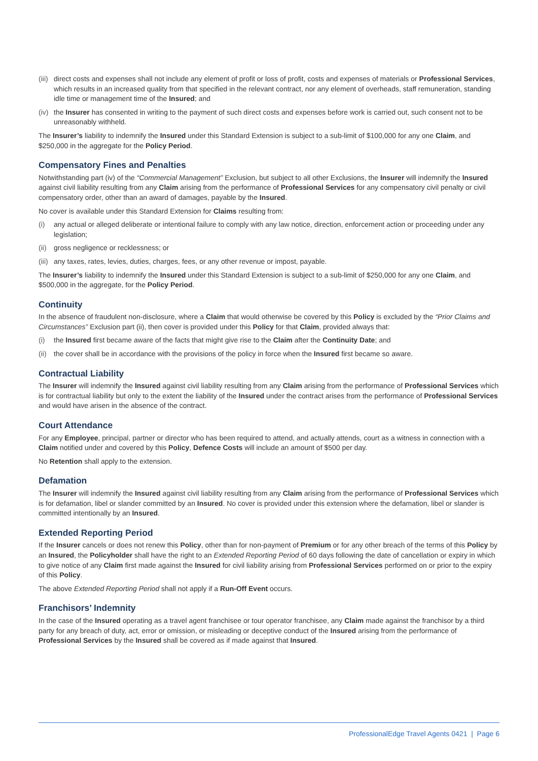(iii) direct costs and expenses shall not include any element of profit or loss of profit, costs and expenses of materials or Professional Services, which results in an increased quality from that specified in the relevant contract, nor any element of overheads, staff remuneration, standing idle time or management time of the Insured; and
(iv) the Insurer has consented in writing to the payment of such direct costs and expenses before work is carried out, such consent not to be unreasonably withheld.
The Insurer’s liability to indemnify the Insured under this Standard Extension is subject to a sub-limit of $100,000 for any one Claim, and $250,000 in the aggregate for the Policy Period.
Compensatory Fines and Penalties
Notwithstanding part (iv) of the “Commercial Management” Exclusion, but subject to all other Exclusions, the Insurer will indemnify the Insured against civil liability resulting from any Claim arising from the performance of Professional Services for any compensatory civil penalty or civil compensatory order, other than an award of damages, payable by the Insured.
No cover is available under this Standard Extension for Claims resulting from:
(i) any actual or alleged deliberate or intentional failure to comply with any law notice, direction, enforcement action or proceeding under any legislation;
(ii) gross negligence or recklessness; or
(iii) any taxes, rates, levies, duties, charges, fees, or any other revenue or impost, payable.
The Insurer’s liability to indemnify the Insured under this Standard Extension is subject to a sub-limit of $250,000 for any one Claim, and $500,000 in the aggregate, for the Policy Period.
Continuity
In the absence of fraudulent non-disclosure, where a Claim that would otherwise be covered by this Policy is excluded by the “Prior Claims and Circumstances” Exclusion part (ii), then cover is provided under this Policy for that Claim, provided always that:
(i) the Insured first became aware of the facts that might give rise to the Claim after the Continuity Date; and
(ii) the cover shall be in accordance with the provisions of the policy in force when the Insured first became so aware.
Contractual Liability
The Insurer will indemnify the Insured against civil liability resulting from any Claim arising from the performance of Professional Services which is for contractual liability but only to the extent the liability of the Insured under the contract arises from the performance of Professional Services and would have arisen in the absence of the contract.
Court Attendance
For any Employee, principal, partner or director who has been required to attend, and actually attends, court as a witness in connection with a Claim notified under and covered by this Policy, Defence Costs will include an amount of $500 per day.
No Retention shall apply to the extension.
Defamation
The Insurer will indemnify the Insured against civil liability resulting from any Claim arising from the performance of Professional Services which is for defamation, libel or slander committed by an Insured. No cover is provided under this extension where the defamation, libel or slander is committed intentionally by an Insured.
Extended Reporting Period
If the Insurer cancels or does not renew this Policy, other than for non-payment of Premium or for any other breach of the terms of this Policy by an Insured, the Policyholder shall have the right to an Extended Reporting Period of 60 days following the date of cancellation or expiry in which to give notice of any Claim first made against the Insured for civil liability arising from Professional Services performed on or prior to the expiry of this Policy.
The above Extended Reporting Period shall not apply if a Run-Off Event occurs.
Franchisors’ Indemnity
In the case of the Insured operating as a travel agent franchisee or tour operator franchisee, any Claim made against the franchisor by a third party for any breach of duty, act, error or omission, or misleading or deceptive conduct of the Insured arising from the performance of Professional Services by the Insured shall be covered as if made against that Insured.
ProfessionalEdge Travel Agents 0421 | Page 6